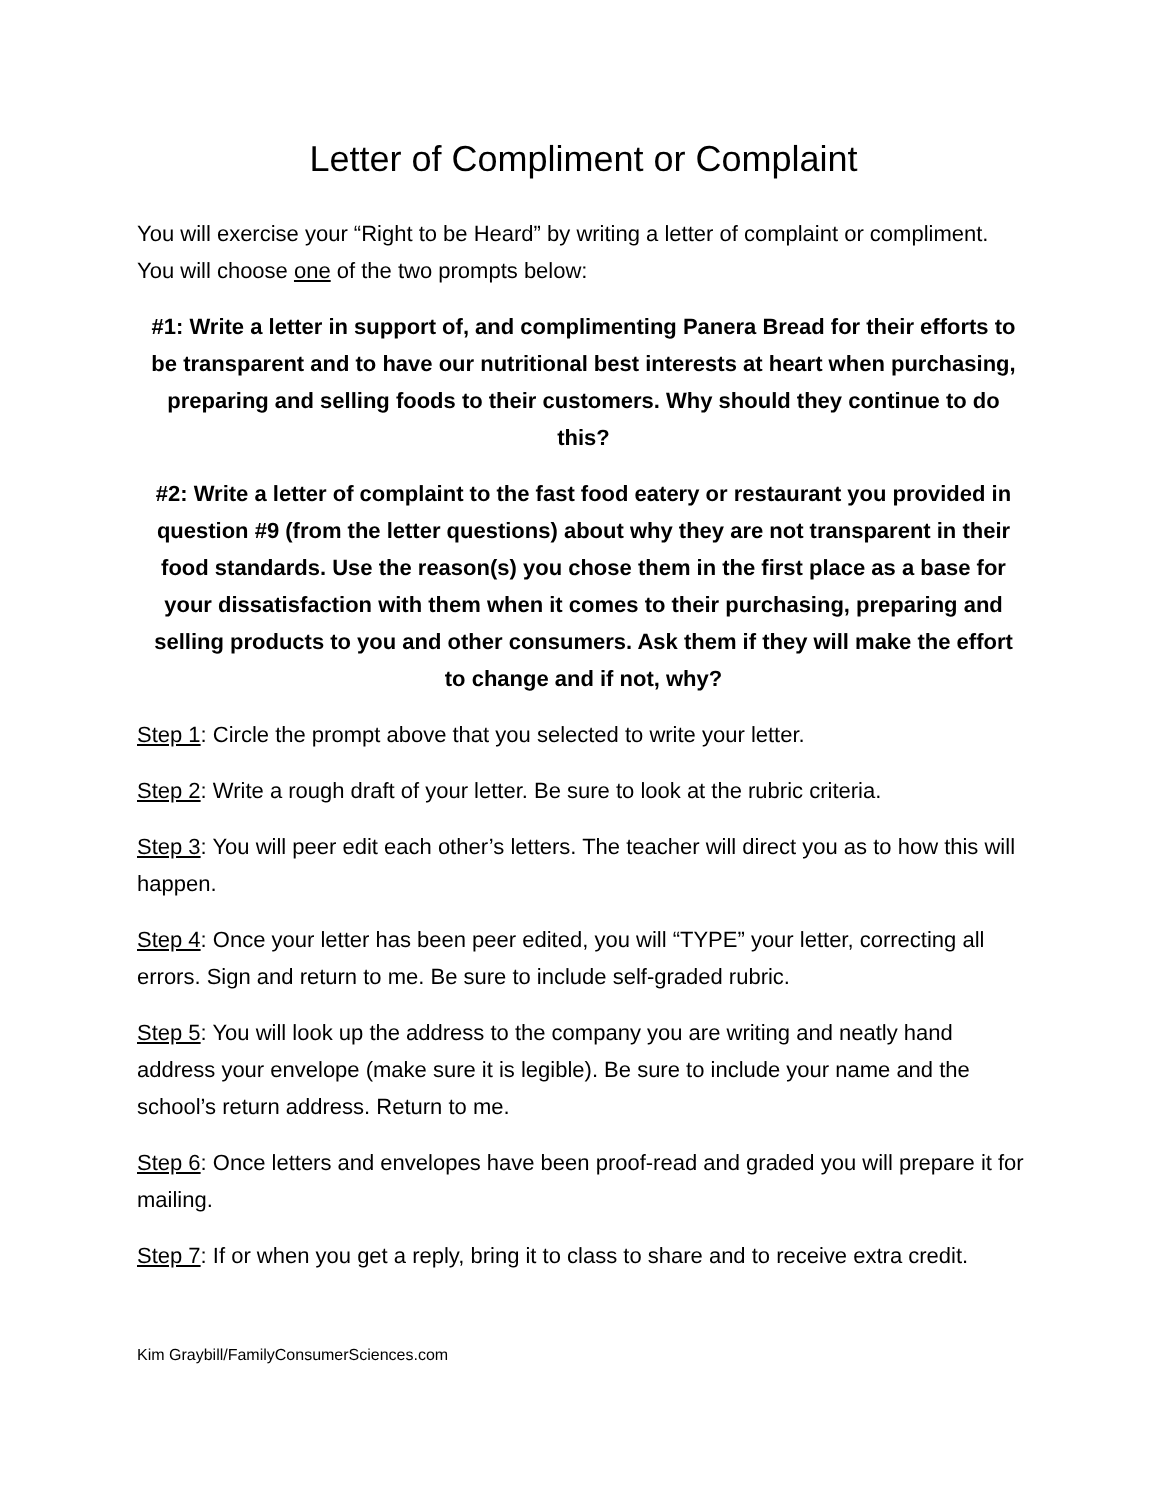Letter of Compliment or Complaint
You will exercise your “Right to be Heard” by writing a letter of complaint or compliment. You will choose one of the two prompts below:
#1: Write a letter in support of, and complimenting Panera Bread for their efforts to be transparent and to have our nutritional best interests at heart when purchasing, preparing and selling foods to their customers. Why should they continue to do this?
#2: Write a letter of complaint to the fast food eatery or restaurant you provided in question #9 (from the letter questions) about why they are not transparent in their food standards. Use the reason(s) you chose them in the first place as a base for your dissatisfaction with them when it comes to their purchasing, preparing and selling products to you and other consumers. Ask them if they will make the effort to change and if not, why?
Step 1: Circle the prompt above that you selected to write your letter.
Step 2: Write a rough draft of your letter. Be sure to look at the rubric criteria.
Step 3: You will peer edit each other’s letters. The teacher will direct you as to how this will happen.
Step 4: Once your letter has been peer edited, you will “TYPE” your letter, correcting all errors. Sign and return to me. Be sure to include self-graded rubric.
Step 5: You will look up the address to the company you are writing and neatly hand address your envelope (make sure it is legible). Be sure to include your name and the school’s return address. Return to me.
Step 6: Once letters and envelopes have been proof-read and graded you will prepare it for mailing.
Step 7: If or when you get a reply, bring it to class to share and to receive extra credit.
Kim Graybill/FamilyConsumerSciences.com